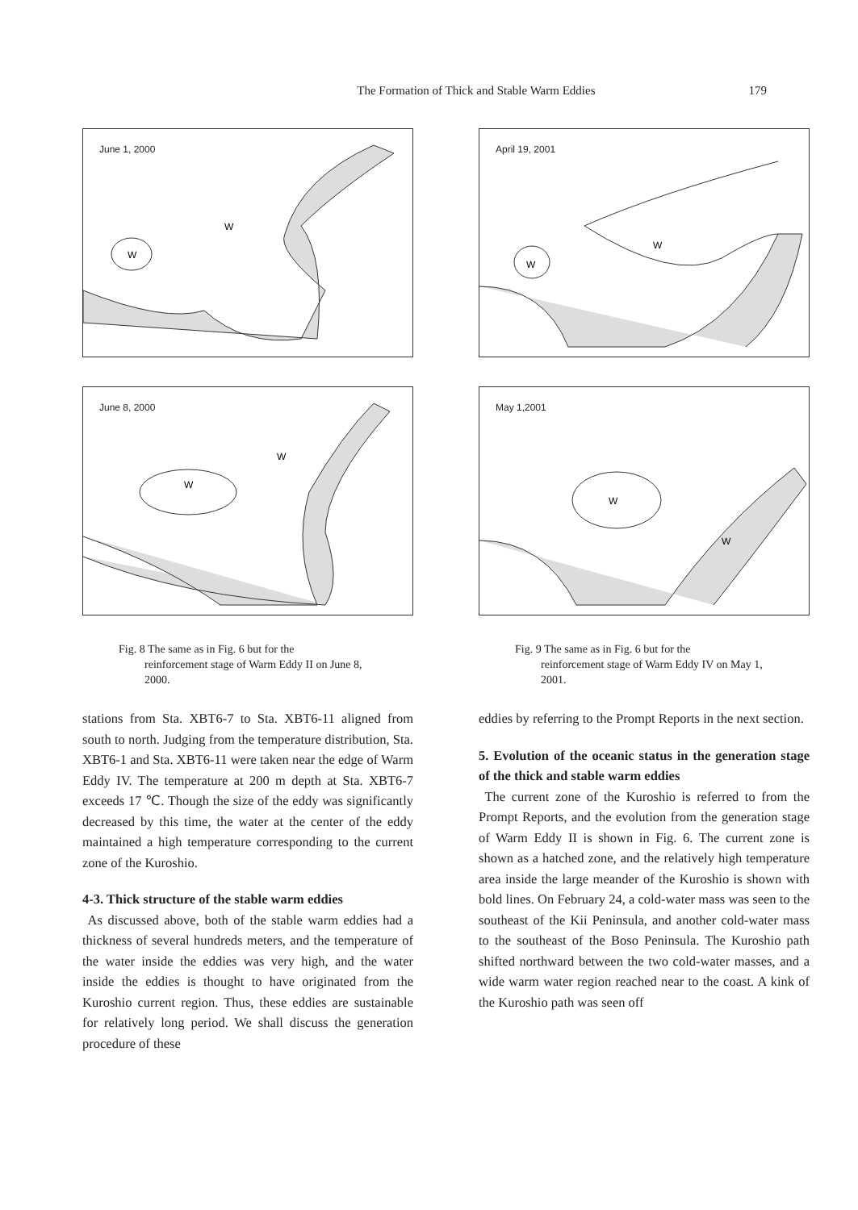The Formation of Thick and Stable Warm Eddies 179
June 1, 2000
W
W
June 8, 2000
W
W
Fig. 8 The same as in Fig. 6 but for the
reinforcement stage of Warm Eddy II on June 8, 2000.
stations from Sta. XBT6-7 to Sta. XBT6-11 aligned from south to north. Judging from the temperature distribution, Sta. XBT6-1 and Sta. XBT6-11 were taken near the edge of Warm Eddy IV. The temperature at 200 m depth at Sta. XBT6-7 exceeds 17 ℃. Though the size of the eddy was significantly decreased by this time, the water at the center of the eddy maintained a high temperature corresponding to the current zone of the Kuroshio.
4-3. Thick structure of the stable warm eddies
As discussed above, both of the stable warm eddies had a thickness of several hundreds meters, and the temperature of the water inside the eddies was very high, and the water inside the eddies is thought to have originated from the Kuroshio current region. Thus, these eddies are sustainable for relatively long period. We shall discuss the generation procedure of these
April 19, 2001
W
W
May 1,2001
W
W
Fig. 9 The same as in Fig. 6 but for the
reinforcement stage of Warm Eddy IV on May 1, 2001.
eddies by referring to the Prompt Reports in the next section.
5. Evolution of the oceanic status in the generation stage of the thick and stable warm eddies
The current zone of the Kuroshio is referred to from the Prompt Reports, and the evolution from the generation stage of Warm Eddy II is shown in Fig. 6. The current zone is shown as a hatched zone, and the relatively high temperature area inside the large meander of the Kuroshio is shown with bold lines. On February 24, a cold-water mass was seen to the southeast of the Kii Peninsula, and another cold-water mass to the southeast of the Boso Peninsula. The Kuroshio path shifted northward between the two cold-water masses, and a wide warm water region reached near to the coast. A kink of the Kuroshio path was seen off